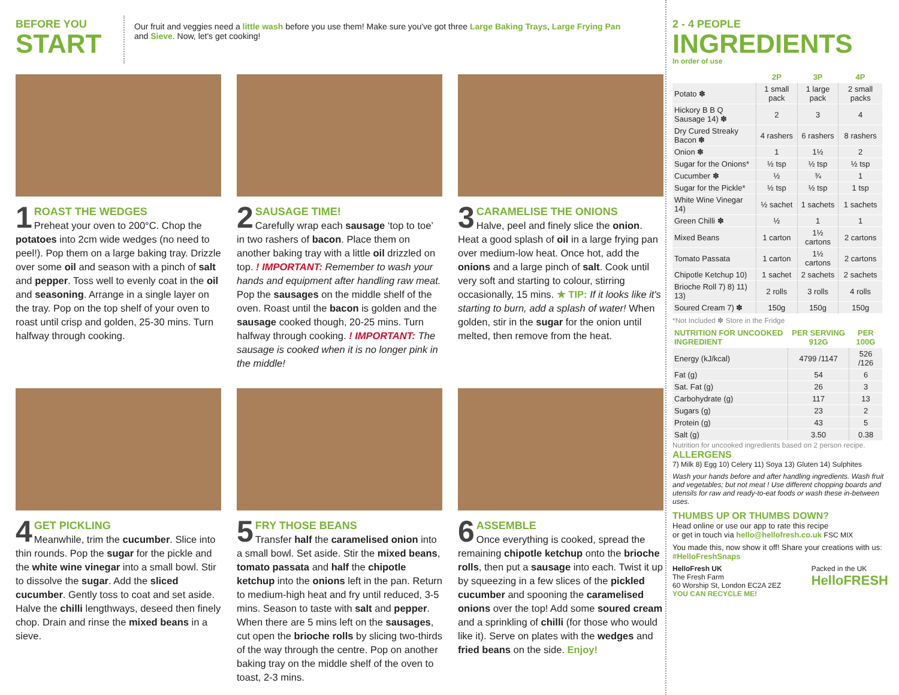BEFORE YOU
START
Our fruit and veggies need a little wash before you use them! Make sure you've got three Large Baking Trays, Large Frying Pan
and Sieve. Now, let's get cooking!
1 ROAST THE WEDGES
Preheat your oven to 200°C. Chop the potatoes into 2cm wide wedges (no need to peel!). Pop them on a large baking tray. Drizzle over some oil and season with a pinch of salt and pepper. Toss well to evenly coat in the oil and seasoning. Arrange in a single layer on the tray. Pop on the top shelf of your oven to roast until crisp and golden, 25-30 mins. Turn halfway through cooking.
2 SAUSAGE TIME!
Carefully wrap each sausage ‘top to toe’ in two rashers of bacon. Place them on another baking tray with a little oil drizzled on top. ! IMPORTANT: Remember to wash your hands and equipment after handling raw meat. Pop the sausages on the middle shelf of the oven. Roast until the bacon is golden and the sausage cooked though, 20-25 mins. Turn halfway through cooking. ! IMPORTANT: The sausage is cooked when it is no longer pink in the middle!
3 CARAMELISE THE ONIONS
Halve, peel and finely slice the onion. Heat a good splash of oil in a large frying pan over medium-low heat. Once hot, add the onions and a large pinch of salt. Cook until very soft and starting to colour, stirring occasionally, 15 mins. ★ TIP: If it looks like it's starting to burn, add a splash of water! When golden, stir in the sugar for the onion until melted, then remove from the heat.
4 GET PICKLING
Meanwhile, trim the cucumber. Slice into thin rounds. Pop the sugar for the pickle and the white wine vinegar into a small bowl. Stir to dissolve the sugar. Add the sliced cucumber. Gently toss to coat and set aside. Halve the chilli lengthways, deseed then finely chop. Drain and rinse the mixed beans in a sieve.
5 FRY THOSE BEANS
Transfer half the caramelised onion into a small bowl. Set aside. Stir the mixed beans, tomato passata and half the chipotle ketchup into the onions left in the pan. Return to medium-high heat and fry until reduced, 3-5 mins. Season to taste with salt and pepper. When there are 5 mins left on the sausages, cut open the brioche rolls by slicing two-thirds of the way through the centre. Pop on another baking tray on the middle shelf of the oven to toast, 2-3 mins.
6 ASSEMBLE
Once everything is cooked, spread the remaining chipotle ketchup onto the brioche rolls, then put a sausage into each. Twist it up by squeezing in a few slices of the pickled cucumber and spooning the caramelised onions over the top! Add some soured cream and a sprinkling of chilli (for those who would like it). Serve on plates with the wedges and fried beans on the side. Enjoy!
2 - 4 PEOPLE
INGREDIENTS
In order of use
| | 2P | 3P | 4P |
| --- | --- | --- | --- |
| Potato ✽ | 1 small pack | 1 large pack | 2 small packs |
| Hickory B B Q Sausage 14) ✽ | 2 | 3 | 4 |
| Dry Cured Streaky Bacon ✽ | 4 rashers | 6 rashers | 8 rashers |
| Onion ✽ | 1 | 1½ | 2 |
| Sugar for the Onions* | ½ tsp | ½ tsp | ½ tsp |
| Cucumber ✽ | ½ | ¾ | 1 |
| Sugar for the Pickle* | ½ tsp | ½ tsp | 1 tsp |
| White Wine Vinegar 14) | ½ sachet | 1 sachets | 1 sachets |
| Green Chilli ✽ | ½ | 1 | 1 |
| Mixed Beans | 1 carton | 1½ cartons | 2 cartons |
| Tomato Passata | 1 carton | 1½ cartons | 2 cartons |
| Chipotle Ketchup 10) | 1 sachet | 2 sachets | 2 sachets |
| Brioche Roll 7) 8) 11) 13) | 2 rolls | 3 rolls | 4 rolls |
| Soured Cream 7) ✽ | 150g | 150g | 150g |
*Not Included ✽ Store in the Fridge
| NUTRITION FOR UNCOOKED INGREDIENT | PER SERVING 912G | PER 100G |
| --- | --- | --- |
| Energy (kJ/kcal) | 4799 /1147 | 526 /126 |
| Fat (g) | 54 | 6 |
| Sat. Fat (g) | 26 | 3 |
| Carbohydrate (g) | 117 | 13 |
| Sugars (g) | 23 | 2 |
| Protein (g) | 43 | 5 |
| Salt (g) | 3.50 | 0.38 |
Nutrition for uncooked ingredients based on 2 person recipe.
ALLERGENS
7) Milk 8) Egg 10) Celery 11) Soya 13) Gluten 14) Sulphites
Wash your hands before and after handling ingredients. Wash fruit and vegetables; but not meat ! Use different chopping boards and utensils for raw and ready-to-eat foods or wash these in-between uses.
THUMBS UP OR THUMBS DOWN?
Head online or use our app to rate this recipe
or get in touch via hello@hellofresh.co.uk FSC MIX
You made this, now show it off! Share your creations with us: #HelloFreshSnaps
HelloFresh UK
The Fresh Farm
60 Worship St, London EC2A 2EZ
YOU CAN RECYCLE ME!
Packed in the UK
HelloFRESH